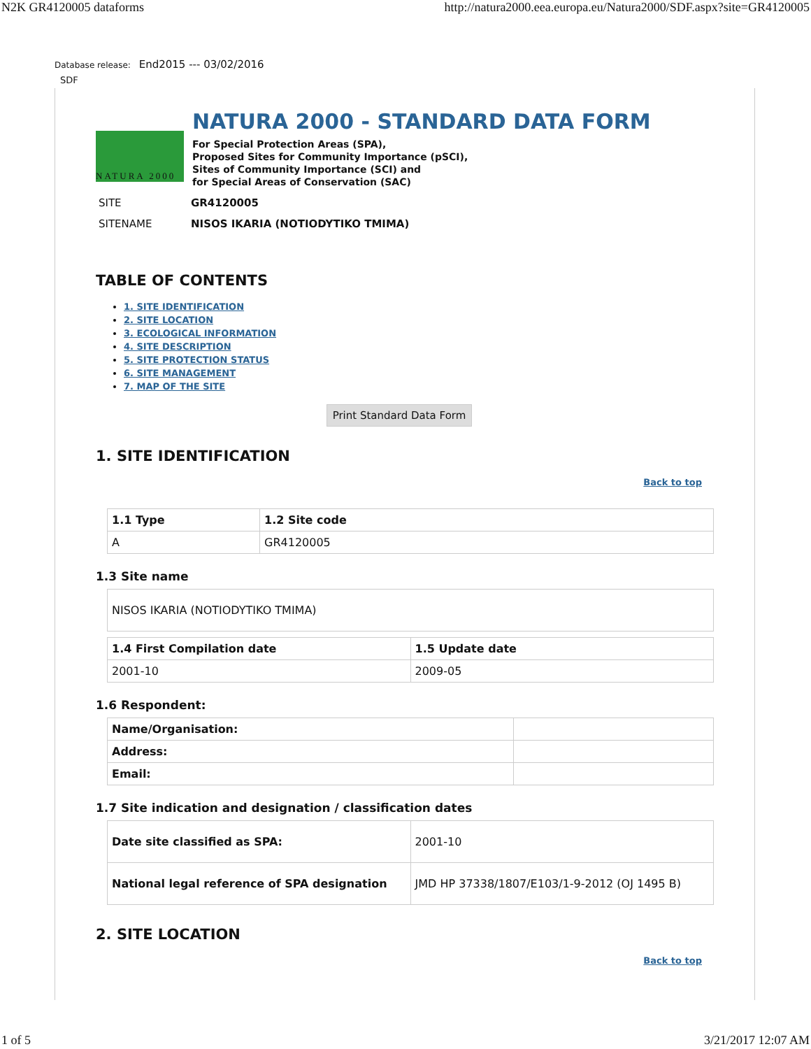N2K GR4120005 dataforms http://natura2000.eea.europa.eu/Natura2000/SDF.aspx?site=GR4120005
Database release: End2015 --- 03/02/2016
SDF
NATURA 2000
NATURA 2000 - STANDARD DATA FORM
For Special Protection Areas (SPA),
Proposed Sites for Community Importance (pSCI),
Sites of Community Importance (SCI) and
for Special Areas of Conservation (SAC)
SITE GR4120005
SITENAME NISOS IKARIA (NOTIODYTIKO TMIMA)
TABLE OF CONTENTS
1. SITE IDENTIFICATION
2. SITE LOCATION
3. ECOLOGICAL INFORMATION
4. SITE DESCRIPTION
5. SITE PROTECTION STATUS
6. SITE MANAGEMENT
7. MAP OF THE SITE
Print Standard Data Form
1. SITE IDENTIFICATION
Back to top
| 1.1 Type | 1.2 Site code |
| --- | --- |
| A | GR4120005 |
1.3 Site name
| NISOS IKARIA (NOTIODYTIKO TMIMA) |
| 1.4 First Compilation date | 1.5 Update date |
| --- | --- |
| 2001-10 | 2009-05 |
1.6 Respondent:
| Name/Organisation: | |
| Address: | |
| Email: | |
1.7 Site indication and designation / classification dates
| Date site classified as SPA: | 2001-10 |
| National legal reference of SPA designation | JMD HP 37338/1807/E103/1-9-2012 (OJ 1495 B) |
2. SITE LOCATION
Back to top
1 of 5 3/21/2017 12:07 AM